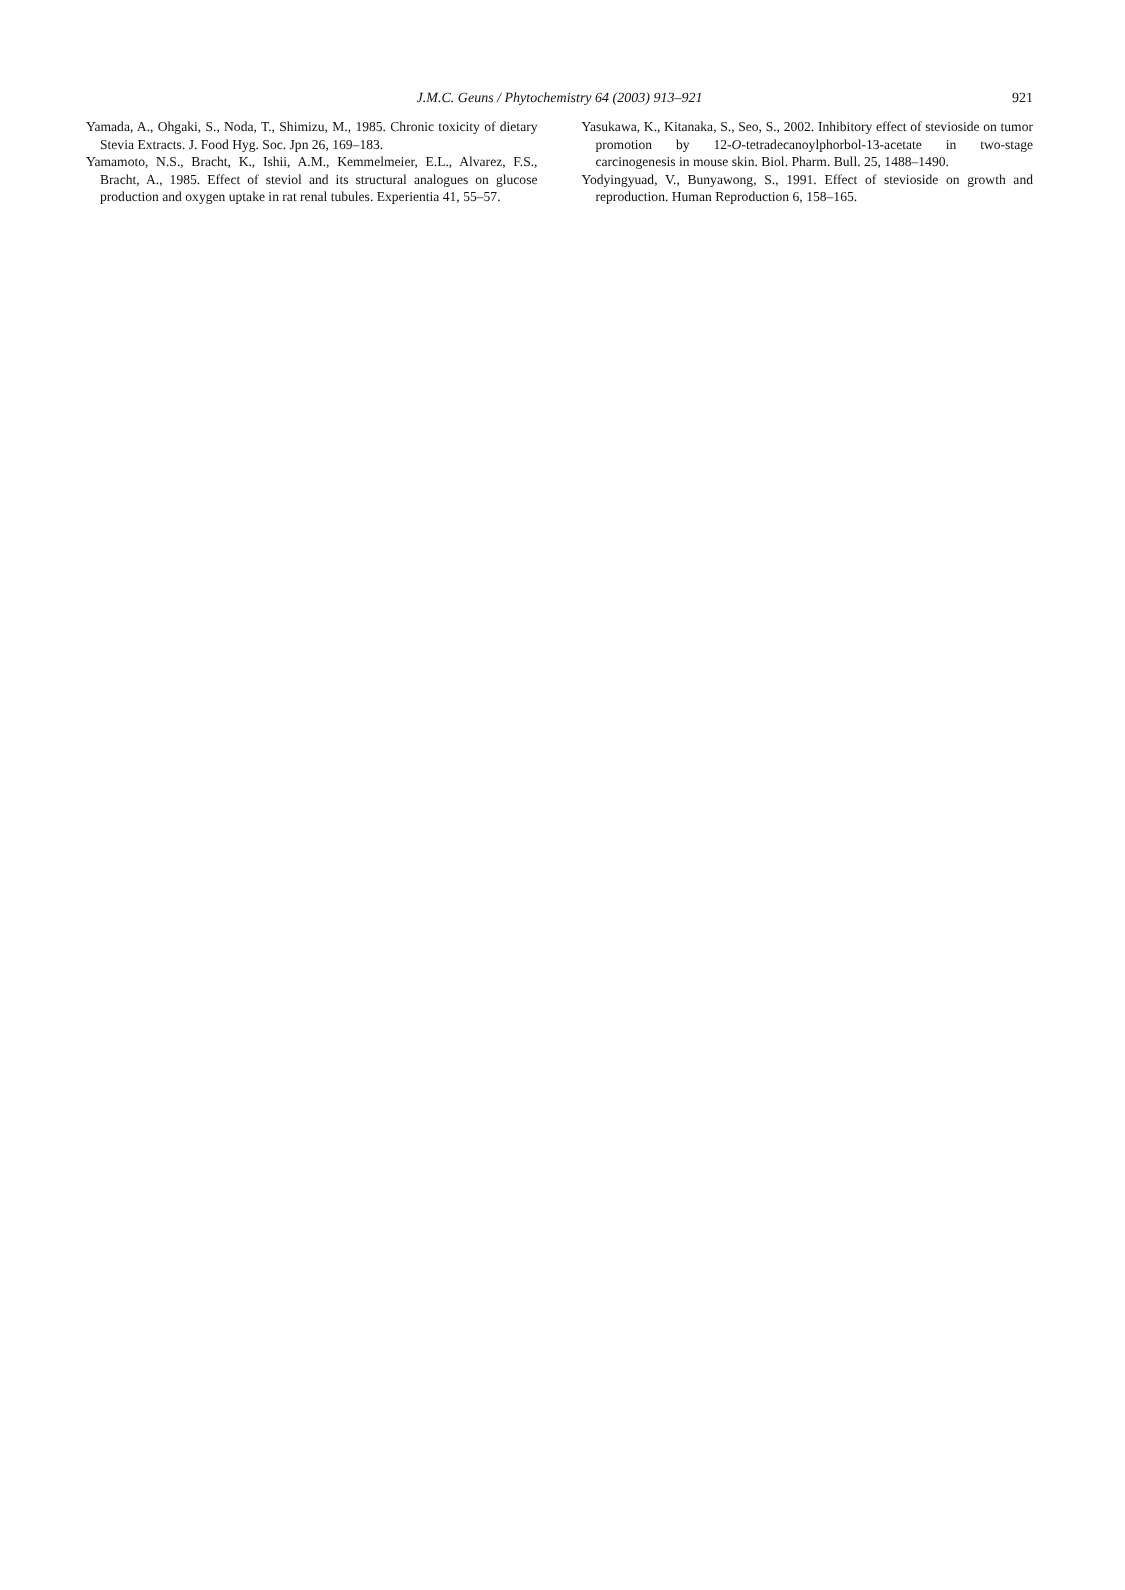J.M.C. Geuns / Phytochemistry 64 (2003) 913–921
921
Yamada, A., Ohgaki, S., Noda, T., Shimizu, M., 1985. Chronic toxicity of dietary Stevia Extracts. J. Food Hyg. Soc. Jpn 26, 169–183.
Yamamoto, N.S., Bracht, K., Ishii, A.M., Kemmelmeier, E.L., Alvarez, F.S., Bracht, A., 1985. Effect of steviol and its structural analogues on glucose production and oxygen uptake in rat renal tubules. Experientia 41, 55–57.
Yasukawa, K., Kitanaka, S., Seo, S., 2002. Inhibitory effect of stevioside on tumor promotion by 12-O-tetradecanoylphorbol-13-acetate in two-stage carcinogenesis in mouse skin. Biol. Pharm. Bull. 25, 1488–1490.
Yodyingyuad, V., Bunyawong, S., 1991. Effect of stevioside on growth and reproduction. Human Reproduction 6, 158–165.